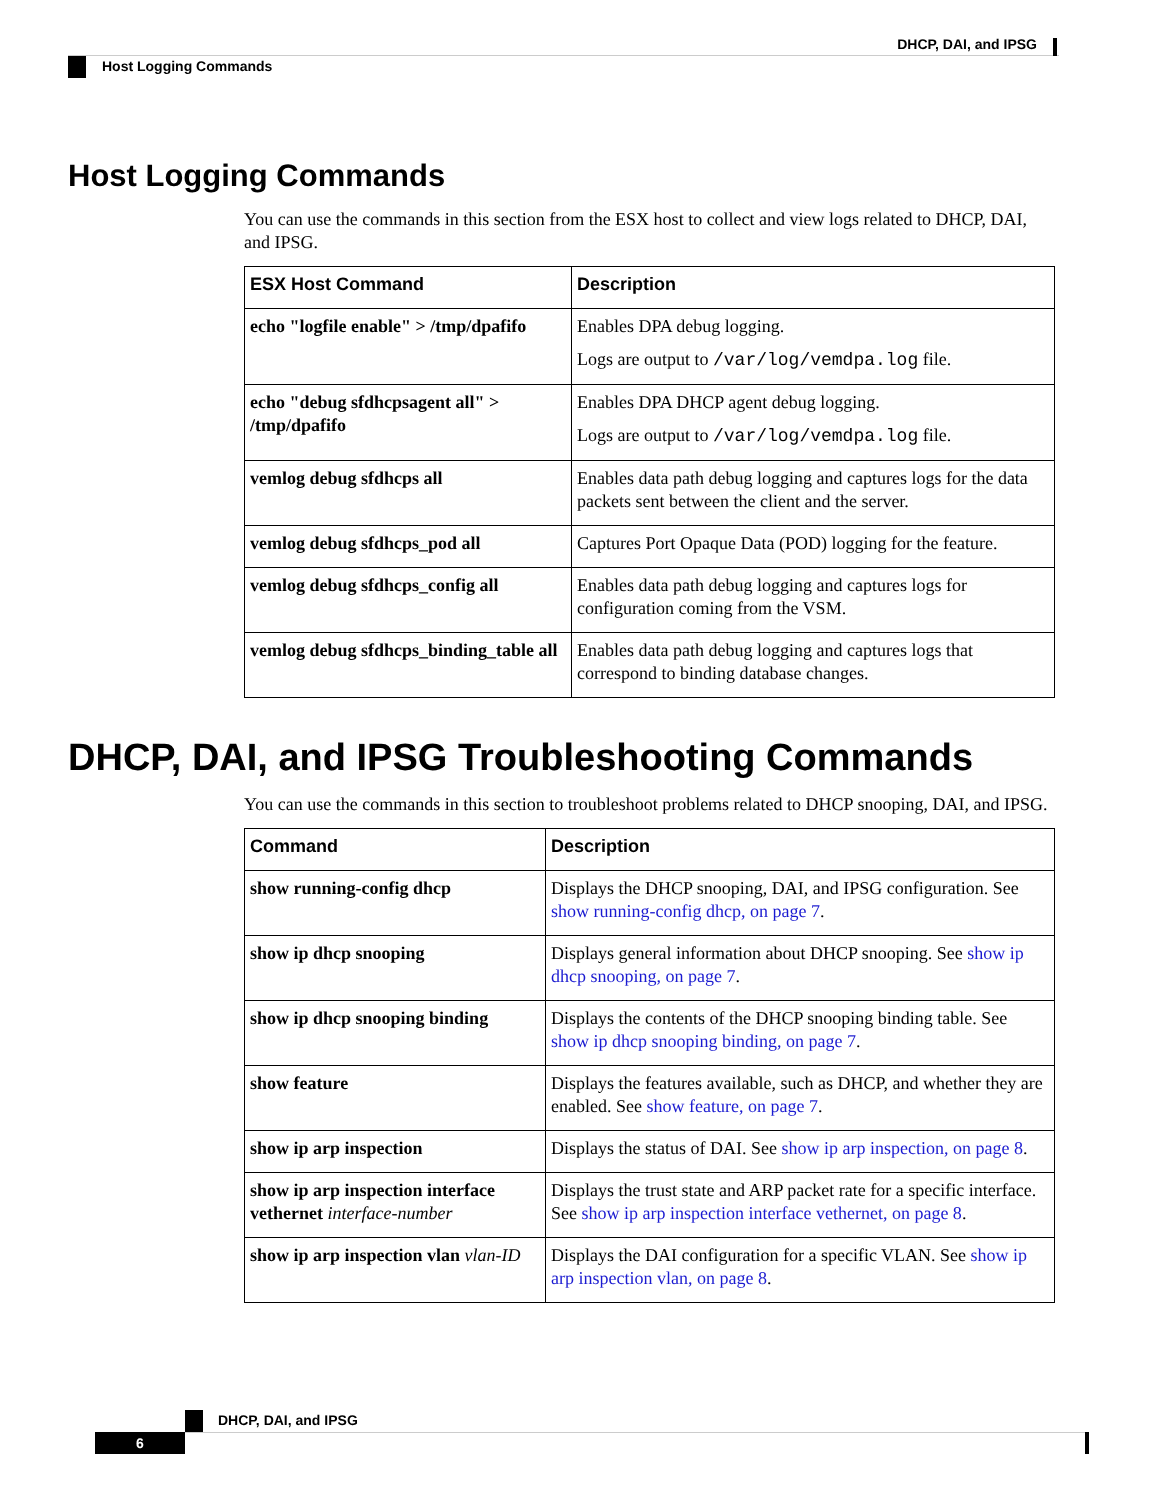DHCP, DAI, and IPSG
Host Logging Commands
Host Logging Commands
You can use the commands in this section from the ESX host to collect and view logs related to DHCP, DAI, and IPSG.
| ESX Host Command | Description |
| --- | --- |
| echo "logfile enable" > /tmp/dpafifo | Enables DPA debug logging. Logs are output to /var/log/vemdpa.log file. |
| echo "debug sfdhcpsagent all" > /tmp/dpafifo | Enables DPA DHCP agent debug logging. Logs are output to /var/log/vemdpa.log file. |
| vemlog debug sfdhcps all | Enables data path debug logging and captures logs for the data packets sent between the client and the server. |
| vemlog debug sfdhcps_pod all | Captures Port Opaque Data (POD) logging for the feature. |
| vemlog debug sfdhcps_config all | Enables data path debug logging and captures logs for configuration coming from the VSM. |
| vemlog debug sfdhcps_binding_table all | Enables data path debug logging and captures logs that correspond to binding database changes. |
DHCP, DAI, and IPSG Troubleshooting Commands
You can use the commands in this section to troubleshoot problems related to DHCP snooping, DAI, and IPSG.
| Command | Description |
| --- | --- |
| show running-config dhcp | Displays the DHCP snooping, DAI, and IPSG configuration. See show running-config dhcp, on page 7 . |
| show ip dhcp snooping | Displays general information about DHCP snooping. See show ip dhcp snooping, on page 7 . |
| show ip dhcp snooping binding | Displays the contents of the DHCP snooping binding table. See show ip dhcp snooping binding, on page 7 . |
| show feature | Displays the features available, such as DHCP, and whether they are enabled. See show feature, on page 7 . |
| show ip arp inspection | Displays the status of DAI. See show ip arp inspection, on page 8 . |
| show ip arp inspection interface vethernet interface-number | Displays the trust state and ARP packet rate for a specific interface. See show ip arp inspection interface vethernet, on page 8 . |
| show ip arp inspection vlan vlan-ID | Displays the DAI configuration for a specific VLAN. See show ip arp inspection vlan, on page 8 . |
DHCP, DAI, and IPSG
6